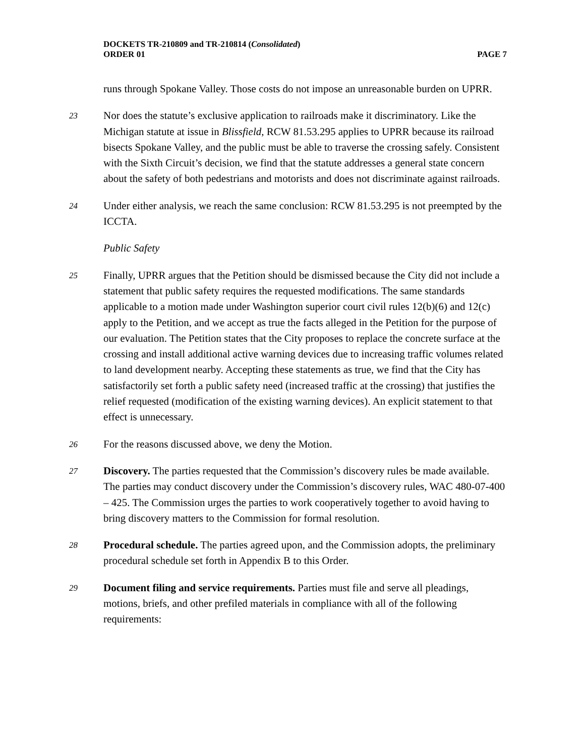DOCKETS TR-210809 and TR-210814 (Consolidated)
ORDER 01 PAGE 7
runs through Spokane Valley. Those costs do not impose an unreasonable burden on UPRR.
23 Nor does the statute’s exclusive application to railroads make it discriminatory. Like the Michigan statute at issue in Blissfield, RCW 81.53.295 applies to UPRR because its railroad bisects Spokane Valley, and the public must be able to traverse the crossing safely. Consistent with the Sixth Circuit’s decision, we find that the statute addresses a general state concern about the safety of both pedestrians and motorists and does not discriminate against railroads.
24 Under either analysis, we reach the same conclusion: RCW 81.53.295 is not preempted by the ICCTA.
Public Safety
25 Finally, UPRR argues that the Petition should be dismissed because the City did not include a statement that public safety requires the requested modifications. The same standards applicable to a motion made under Washington superior court civil rules 12(b)(6) and 12(c) apply to the Petition, and we accept as true the facts alleged in the Petition for the purpose of our evaluation. The Petition states that the City proposes to replace the concrete surface at the crossing and install additional active warning devices due to increasing traffic volumes related to land development nearby. Accepting these statements as true, we find that the City has satisfactorily set forth a public safety need (increased traffic at the crossing) that justifies the relief requested (modification of the existing warning devices). An explicit statement to that effect is unnecessary.
26 For the reasons discussed above, we deny the Motion.
27 Discovery. The parties requested that the Commission’s discovery rules be made available. The parties may conduct discovery under the Commission’s discovery rules, WAC 480-07-400 – 425. The Commission urges the parties to work cooperatively together to avoid having to bring discovery matters to the Commission for formal resolution.
28 Procedural schedule. The parties agreed upon, and the Commission adopts, the preliminary procedural schedule set forth in Appendix B to this Order.
29 Document filing and service requirements. Parties must file and serve all pleadings, motions, briefs, and other prefiled materials in compliance with all of the following requirements: